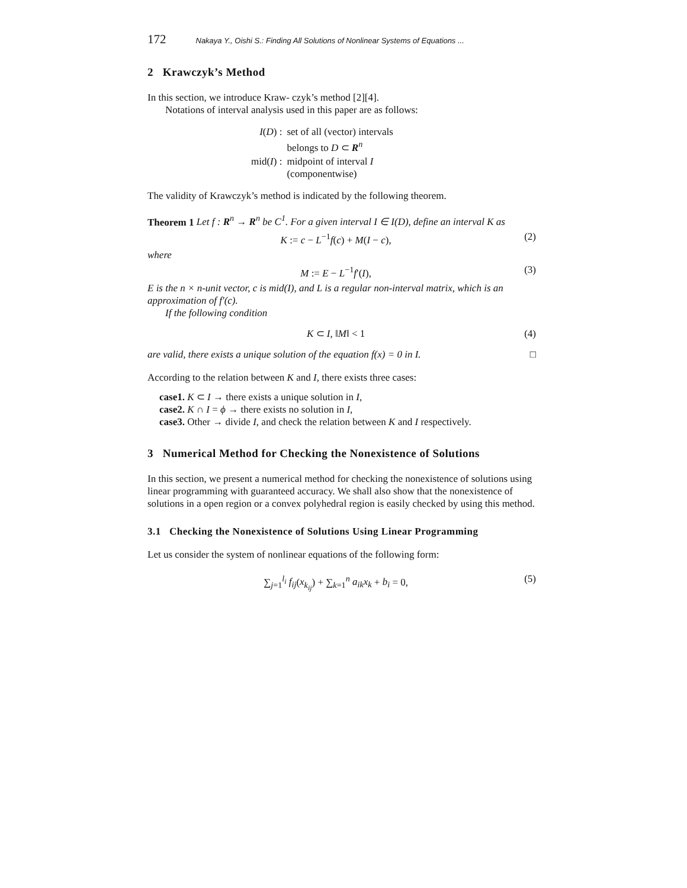172 Nakaya Y., Oishi S.: Finding All Solutions of Nonlinear Systems of Equations ...
2 Krawczyk’s Method
In this section, we introduce Kraw- czyk’s method [2][4].
Notations of interval analysis used in this paper are as follows:
| I ( D ) : | set of all (vector) intervals belongs to D ⊂ R<sup>n</sup> |
| mid( I ) : | midpoint of interval I (componentwise) |
The validity of Krawczyk’s method is indicated by the following theorem.
Theorem 1 Let f : R<sup>n</sup> → R<sup>n</sup> be C<sup>1</sup>. For a given interval I ∈ I(D), define an interval K as
K := c − L<sup>−1</sup>f(c) + M(I − c), (2)
where
M := E − L<sup>−1</sup>f′(I), (3)
E is the n × n-unit vector, c is mid(I), and L is a regular non-interval matrix, which is an approximation of f′(c).
If the following condition
K ⊂ I, ‖M‖ < 1 (4)
are valid, there exists a unique solution of the equation f(x) = 0 in I. □
According to the relation between K and I, there exists three cases:
case1. K ⊂ I → there exists a unique solution in I,
case2. K ∩ I = ϕ → there exists no solution in I,
case3. Other → divide I, and check the relation between K and I respectively.
3 Numerical Method for Checking the Nonexistence of Solutions
In this section, we present a numerical method for checking the nonexistence of solutions using linear programming with guaranteed accuracy. We shall also show that the nonexistence of solutions in a open region or a convex polyhedral region is easily checked by using this method.
3.1 Checking the Nonexistence of Solutions Using Linear Programming
Let us consider the system of nonlinear equations of the following form:
∑<sub>j=1</sub><sup>l<sub>i</sub></sup> f<sub>ij</sub>(x<sub>k<sub>ij</sub></sub>) + ∑<sub>k=1</sub><sup>n</sup> a<sub>ik</sub>x<sub>k</sub> + b<sub>i</sub> = 0, (5)